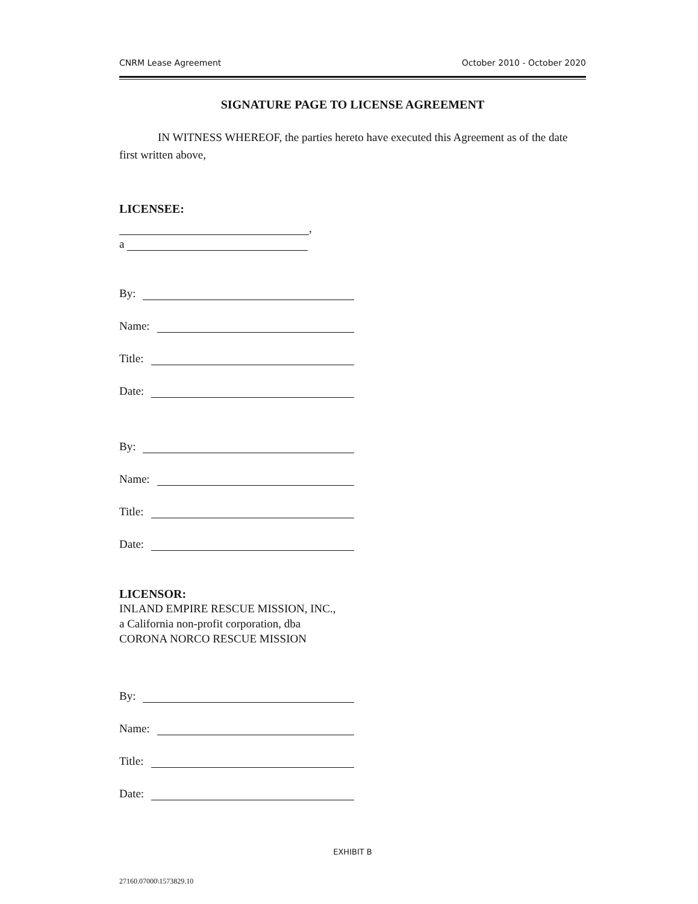CNRM Lease Agreement October 2010 - October 2020
SIGNATURE PAGE TO LICENSE AGREEMENT
IN WITNESS WHEREOF, the parties hereto have executed this Agreement as of the date first written above,
LICENSEE:
,
a
By:
Name:
Title:
Date:
By:
Name:
Title:
Date:
LICENSOR:
INLAND EMPIRE RESCUE MISSION, INC.,
a California non-profit corporation, dba
CORONA NORCO RESCUE MISSION
By:
Name:
Title:
Date:
EXHIBIT B
27160.07000\1573829.10